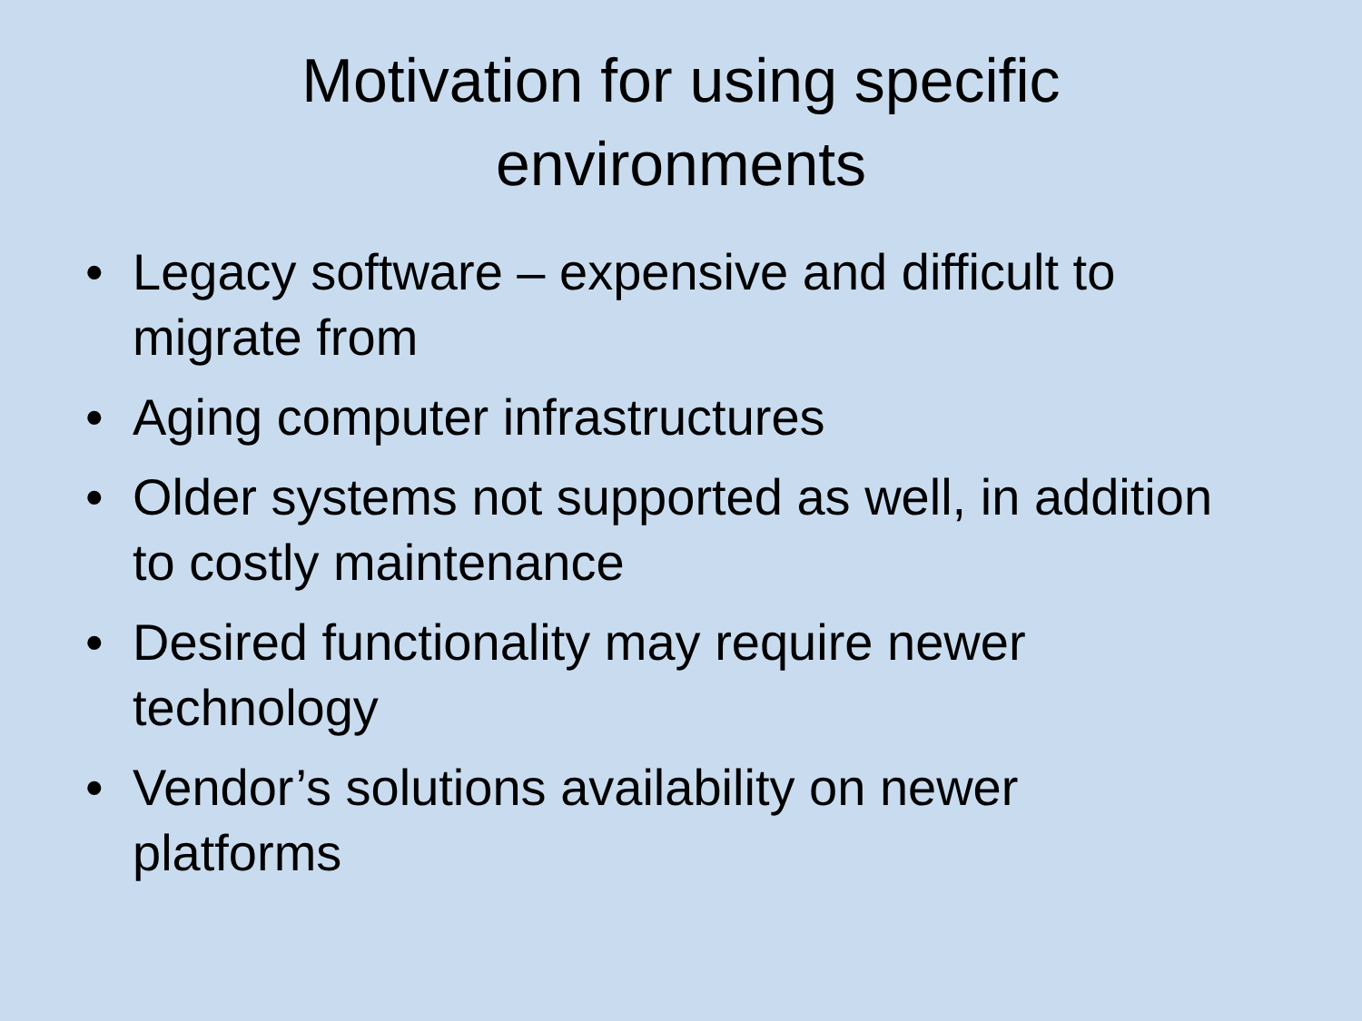Motivation for using specific
environments
• Legacy software – expensive and difficult to migrate from
• Aging computer infrastructures
• Older systems not supported as well, in addition to costly maintenance
• Desired functionality may require newer technology
• Vendor’s solutions availability on newer platforms